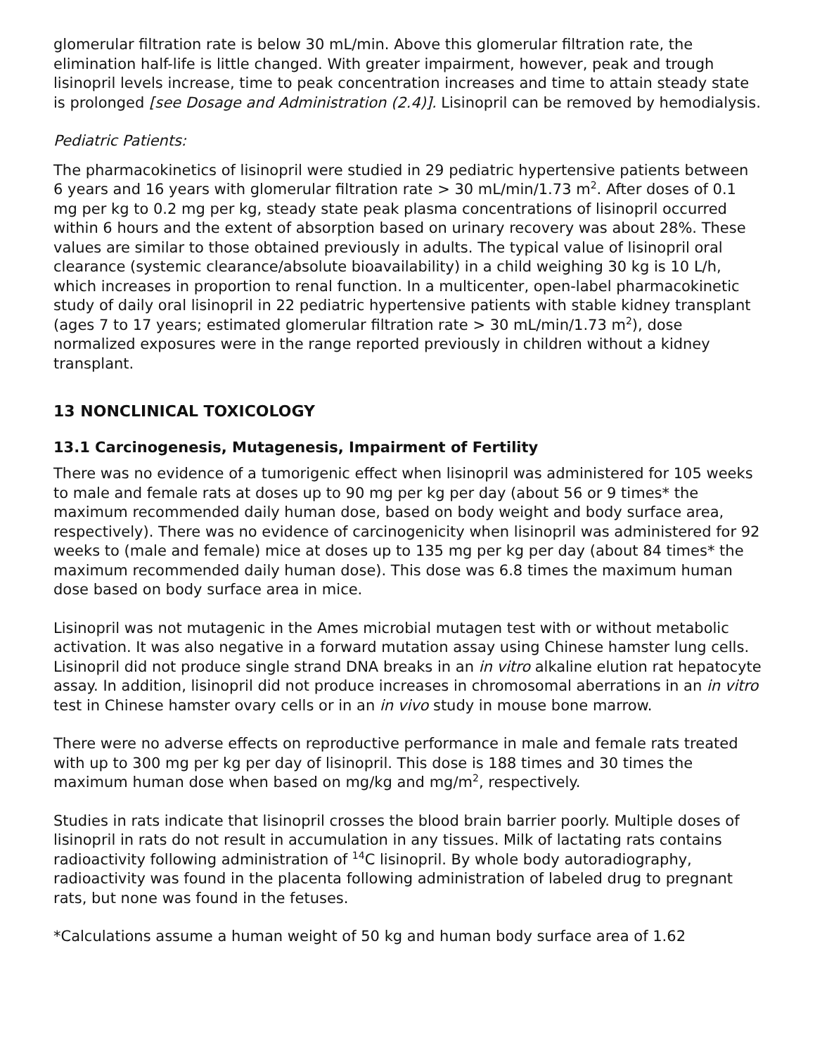glomerular filtration rate is below 30 mL/min. Above this glomerular filtration rate, the elimination half-life is little changed. With greater impairment, however, peak and trough lisinopril levels increase, time to peak concentration increases and time to attain steady state is prolonged [see Dosage and Administration (2.4)]. Lisinopril can be removed by hemodialysis.
Pediatric Patients:
The pharmacokinetics of lisinopril were studied in 29 pediatric hypertensive patients between 6 years and 16 years with glomerular filtration rate > 30 mL/min/1.73 m<sup>2</sup>. After doses of 0.1 mg per kg to 0.2 mg per kg, steady state peak plasma concentrations of lisinopril occurred within 6 hours and the extent of absorption based on urinary recovery was about 28%. These values are similar to those obtained previously in adults. The typical value of lisinopril oral clearance (systemic clearance/absolute bioavailability) in a child weighing 30 kg is 10 L/h, which increases in proportion to renal function. In a multicenter, open-label pharmacokinetic study of daily oral lisinopril in 22 pediatric hypertensive patients with stable kidney transplant (ages 7 to 17 years; estimated glomerular filtration rate > 30 mL/min/1.73 m<sup>2</sup>), dose normalized exposures were in the range reported previously in children without a kidney transplant.
13 NONCLINICAL TOXICOLOGY
13.1 Carcinogenesis, Mutagenesis, Impairment of Fertility
There was no evidence of a tumorigenic effect when lisinopril was administered for 105 weeks to male and female rats at doses up to 90 mg per kg per day (about 56 or 9 times* the maximum recommended daily human dose, based on body weight and body surface area, respectively). There was no evidence of carcinogenicity when lisinopril was administered for 92 weeks to (male and female) mice at doses up to 135 mg per kg per day (about 84 times* the maximum recommended daily human dose). This dose was 6.8 times the maximum human dose based on body surface area in mice.
Lisinopril was not mutagenic in the Ames microbial mutagen test with or without metabolic activation. It was also negative in a forward mutation assay using Chinese hamster lung cells. Lisinopril did not produce single strand DNA breaks in an in vitro alkaline elution rat hepatocyte assay. In addition, lisinopril did not produce increases in chromosomal aberrations in an in vitro test in Chinese hamster ovary cells or in an in vivo study in mouse bone marrow.
There were no adverse effects on reproductive performance in male and female rats treated with up to 300 mg per kg per day of lisinopril. This dose is 188 times and 30 times the maximum human dose when based on mg/kg and mg/m<sup>2</sup>, respectively.
Studies in rats indicate that lisinopril crosses the blood brain barrier poorly. Multiple doses of lisinopril in rats do not result in accumulation in any tissues. Milk of lactating rats contains radioactivity following administration of <sup>14</sup>C lisinopril. By whole body autoradiography, radioactivity was found in the placenta following administration of labeled drug to pregnant rats, but none was found in the fetuses.
*Calculations assume a human weight of 50 kg and human body surface area of 1.62